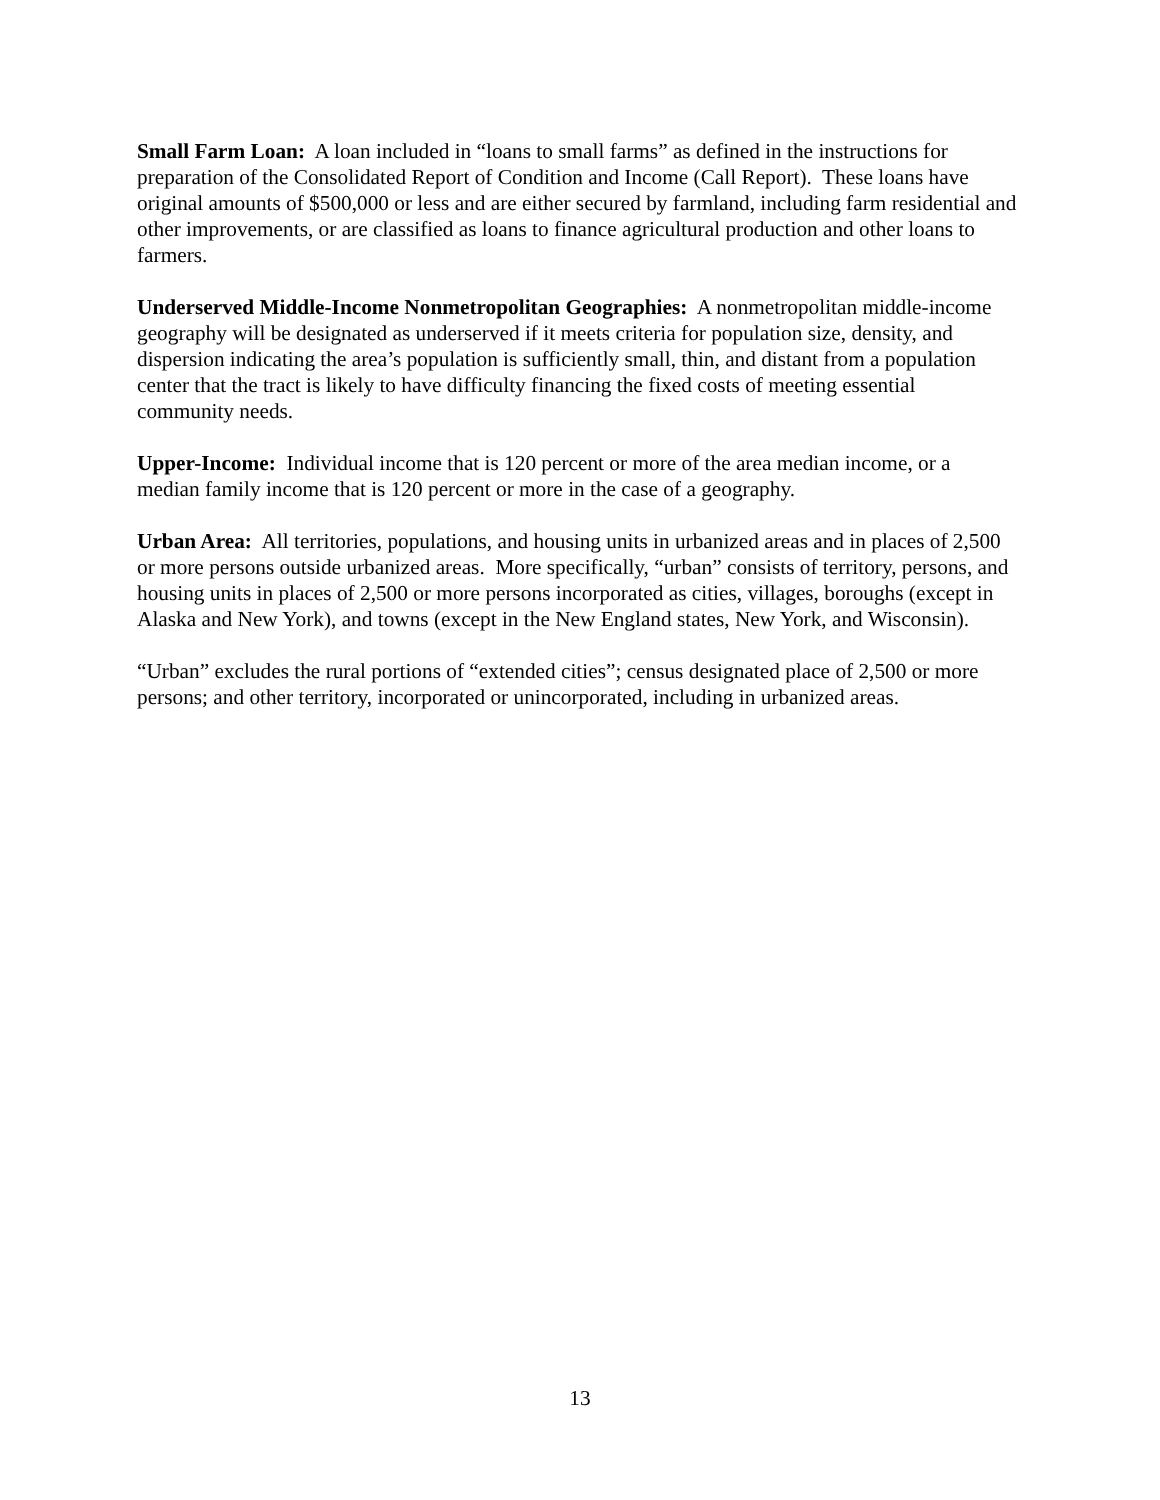Small Farm Loan: A loan included in “loans to small farms” as defined in the instructions for preparation of the Consolidated Report of Condition and Income (Call Report). These loans have original amounts of $500,000 or less and are either secured by farmland, including farm residential and other improvements, or are classified as loans to finance agricultural production and other loans to farmers.
Underserved Middle-Income Nonmetropolitan Geographies: A nonmetropolitan middle-income geography will be designated as underserved if it meets criteria for population size, density, and dispersion indicating the area’s population is sufficiently small, thin, and distant from a population center that the tract is likely to have difficulty financing the fixed costs of meeting essential community needs.
Upper-Income: Individual income that is 120 percent or more of the area median income, or a median family income that is 120 percent or more in the case of a geography.
Urban Area: All territories, populations, and housing units in urbanized areas and in places of 2,500 or more persons outside urbanized areas. More specifically, “urban” consists of territory, persons, and housing units in places of 2,500 or more persons incorporated as cities, villages, boroughs (except in Alaska and New York), and towns (except in the New England states, New York, and Wisconsin).
“Urban” excludes the rural portions of “extended cities”; census designated place of 2,500 or more persons; and other territory, incorporated or unincorporated, including in urbanized areas.
13